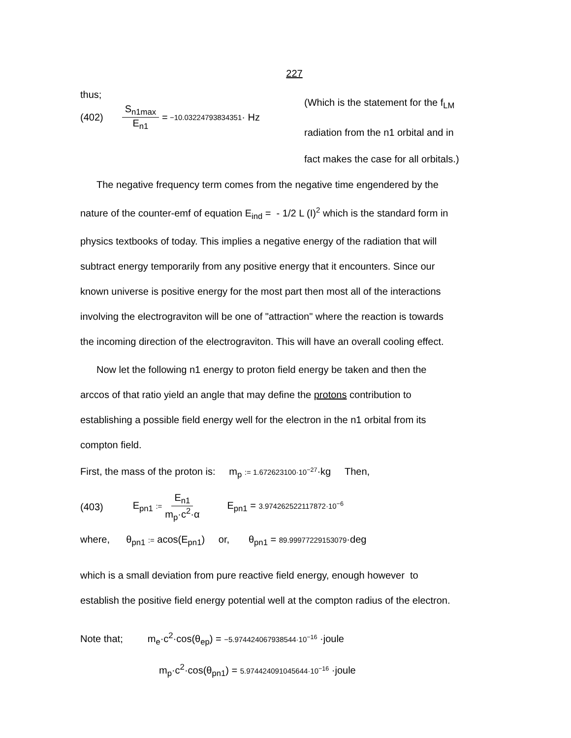227
thus;
(402) S<sub>n1max</sub> E<sub>n1</sub> = −10.03224793834351 · Hz
(Which is the statement for the f<sub>LM</sub>
radiation from the n1 orbital and in
fact makes the case for all orbitals.)
The negative frequency term comes from the negative time engendered by the
nature of the counter-emf of equation E<sub>ind</sub> = - 1/2 L (I)<sup>2</sup> which is the standard form in
physics textbooks of today. This implies a negative energy of the radiation that will
subtract energy temporarily from any positive energy that it encounters. Since our
known universe is positive energy for the most part then most all of the interactions
involving the electrograviton will be one of "attraction" where the reaction is towards
the incoming direction of the electrograviton. This will have an overall cooling effect.
Now let the following n1 energy to proton field energy be taken and then the
arccos of that ratio yield an angle that may define the protons contribution to
establishing a possible field energy well for the electron in the n1 orbital from its
compton field.
First, the mass of the proton is: m<sub>p</sub> := 1.672623100·10<sup>−27</sup>·kg Then,
(403) E<sub>pn1</sub> := E<sub>n1</sub> m<sub>p</sub>·c<sup>2</sup>·α E<sub>pn1</sub> = 3.974262522117872·10<sup>−6</sup>
where, θ<sub>pn1</sub> := acos(E<sub>pn1</sub>) or, θ<sub>pn1</sub> = 89.99977229153079·deg
which is a small deviation from pure reactive field energy, enough however to
establish the positive field energy potential well at the compton radius of the electron.
Note that; m<sub>e</sub>·c<sup>2</sup>·cos(θ<sub>ep</sub>) = −5.974424067938544·10<sup>−16</sup> ·joule
m<sub>p</sub>·c<sup>2</sup>·cos(θ<sub>pn1</sub>) = 5.974424091045644·10<sup>−16</sup> ·joule